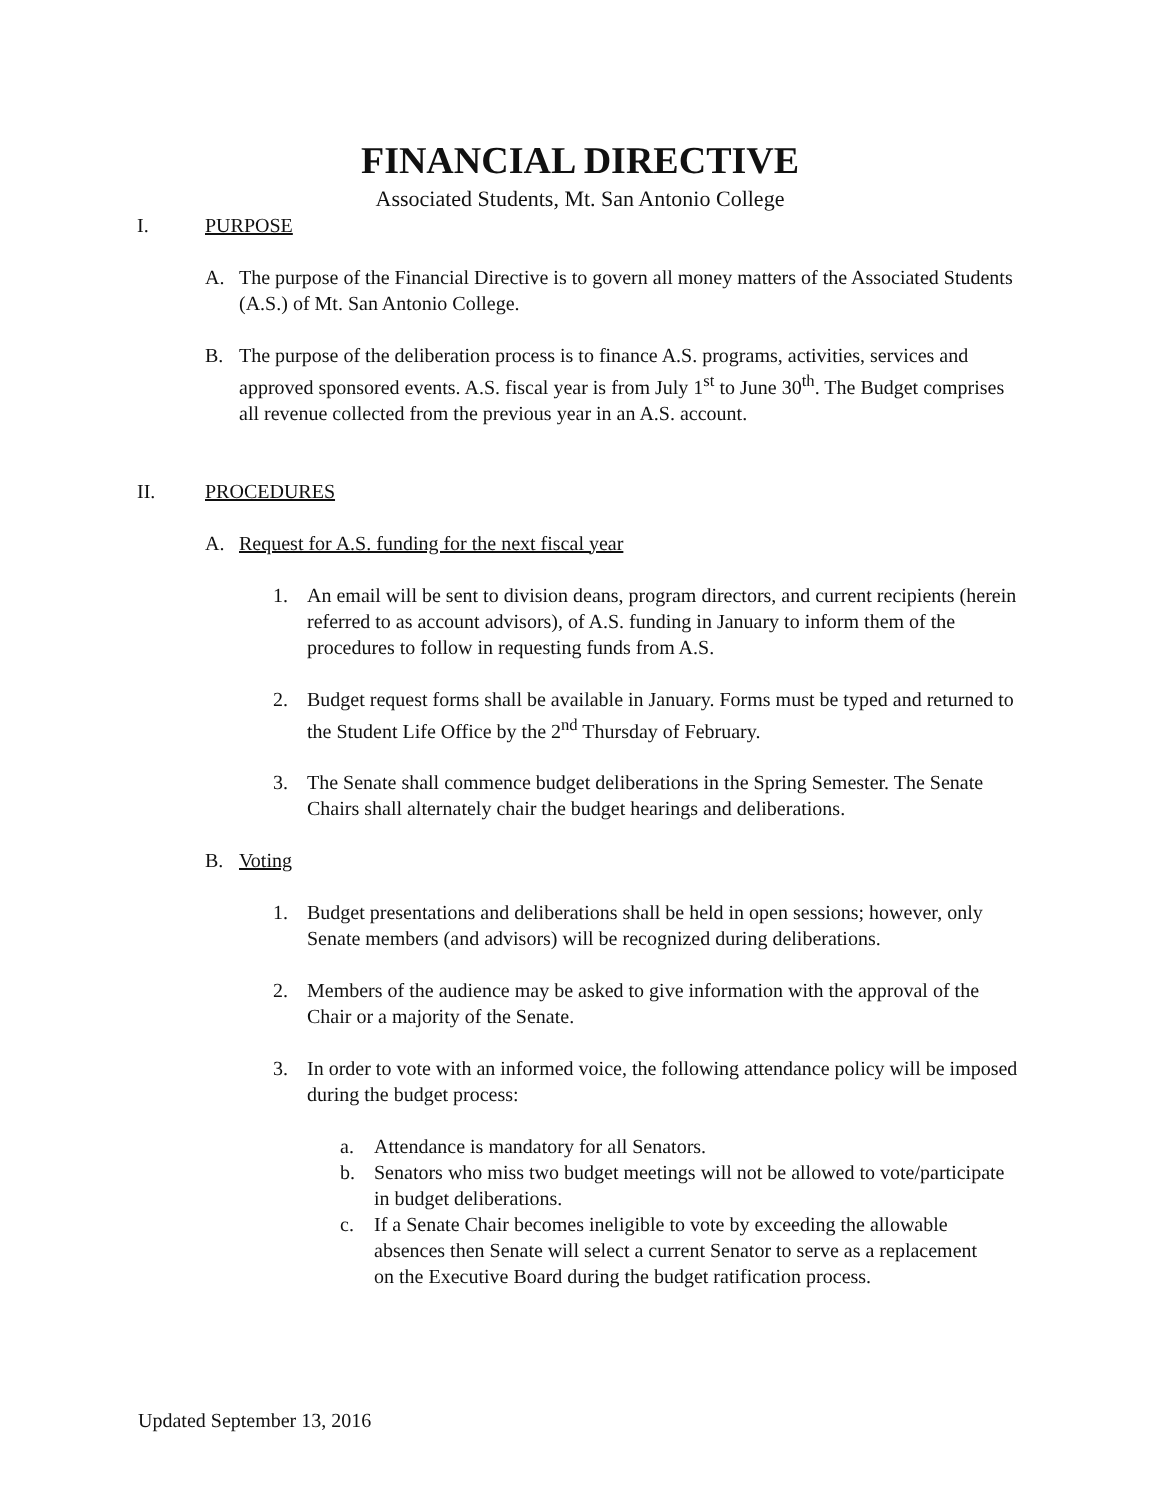FINANCIAL DIRECTIVE
Associated Students, Mt. San Antonio College
I. PURPOSE
A. The purpose of the Financial Directive is to govern all money matters of the Associated Students (A.S.) of Mt. San Antonio College.
B. The purpose of the deliberation process is to finance A.S. programs, activities, services and approved sponsored events. A.S. fiscal year is from July 1<sup>st</sup> to June 30<sup>th</sup>. The Budget comprises all revenue collected from the previous year in an A.S. account.
II. PROCEDURES
A. Request for A.S. funding for the next fiscal year
1. An email will be sent to division deans, program directors, and current recipients (herein referred to as account advisors), of A.S. funding in January to inform them of the procedures to follow in requesting funds from A.S.
2. Budget request forms shall be available in January. Forms must be typed and returned to the Student Life Office by the 2<sup>nd</sup> Thursday of February.
3. The Senate shall commence budget deliberations in the Spring Semester. The Senate Chairs shall alternately chair the budget hearings and deliberations.
B. Voting
1. Budget presentations and deliberations shall be held in open sessions; however, only Senate members (and advisors) will be recognized during deliberations.
2. Members of the audience may be asked to give information with the approval of the Chair or a majority of the Senate.
3. In order to vote with an informed voice, the following attendance policy will be imposed during the budget process:
a. Attendance is mandatory for all Senators.
b. Senators who miss two budget meetings will not be allowed to vote/participate in budget deliberations.
c. If a Senate Chair becomes ineligible to vote by exceeding the allowable absences then Senate will select a current Senator to serve as a replacement on the Executive Board during the budget ratification process.
Updated September 13, 2016